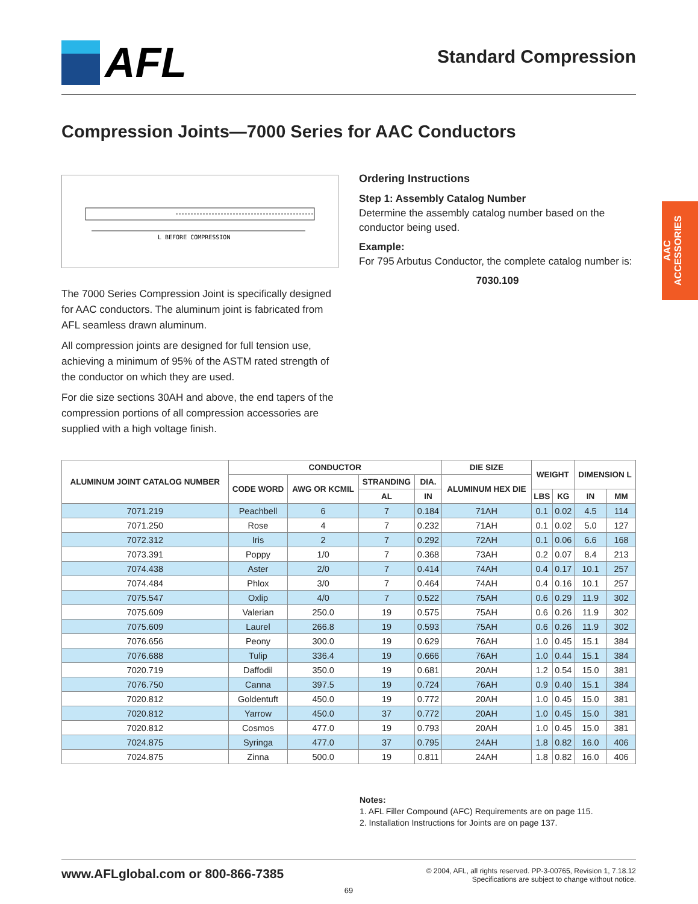AAC
ACCESSORIES
AFL
Standard Compression
Compression Joints—7000 Series for AAC Conductors
L BEFORE COMPRESSION
The 7000 Series Compression Joint is specifically designed for AAC conductors. The aluminum joint is fabricated from AFL seamless drawn aluminum.
All compression joints are designed for full tension use, achieving a minimum of 95% of the ASTM rated strength of the conductor on which they are used.
For die size sections 30AH and above, the end tapers of the compression portions of all compression accessories are supplied with a high voltage finish.
Ordering Instructions
Step 1: Assembly Catalog Number
Determine the assembly catalog number based on the conductor being used.
Example:
For 795 Arbutus Conductor, the complete catalog number is:
7030.109
| ALUMINUM JOINT CATALOG NUMBER | CONDUCTOR | | | | DIE SIZE | WEIGHT | | DIMENSION L | |
| --- | --- | --- | --- | --- | --- | --- | --- | --- | --- |
| | CODE WORD | AWG OR KCMIL | STRANDING | DIA. | ALUMINUM HEX DIE | | | | |
| | | | AL | IN | | LBS | KG | IN | MM |
| 7071.219 | Peachbell | 6 | 7 | 0.184 | 71AH | 0.1 | 0.02 | 4.5 | 114 |
| 7071.250 | Rose | 4 | 7 | 0.232 | 71AH | 0.1 | 0.02 | 5.0 | 127 |
| 7072.312 | Iris | 2 | 7 | 0.292 | 72AH | 0.1 | 0.06 | 6.6 | 168 |
| 7073.391 | Poppy | 1/0 | 7 | 0.368 | 73AH | 0.2 | 0.07 | 8.4 | 213 |
| 7074.438 | Aster | 2/0 | 7 | 0.414 | 74AH | 0.4 | 0.17 | 10.1 | 257 |
| 7074.484 | Phlox | 3/0 | 7 | 0.464 | 74AH | 0.4 | 0.16 | 10.1 | 257 |
| 7075.547 | Oxlip | 4/0 | 7 | 0.522 | 75AH | 0.6 | 0.29 | 11.9 | 302 |
| 7075.609 | Valerian | 250.0 | 19 | 0.575 | 75AH | 0.6 | 0.26 | 11.9 | 302 |
| 7075.609 | Laurel | 266.8 | 19 | 0.593 | 75AH | 0.6 | 0.26 | 11.9 | 302 |
| 7076.656 | Peony | 300.0 | 19 | 0.629 | 76AH | 1.0 | 0.45 | 15.1 | 384 |
| 7076.688 | Tulip | 336.4 | 19 | 0.666 | 76AH | 1.0 | 0.44 | 15.1 | 384 |
| 7020.719 | Daffodil | 350.0 | 19 | 0.681 | 20AH | 1.2 | 0.54 | 15.0 | 381 |
| 7076.750 | Canna | 397.5 | 19 | 0.724 | 76AH | 0.9 | 0.40 | 15.1 | 384 |
| 7020.812 | Goldentuft | 450.0 | 19 | 0.772 | 20AH | 1.0 | 0.45 | 15.0 | 381 |
| 7020.812 | Yarrow | 450.0 | 37 | 0.772 | 20AH | 1.0 | 0.45 | 15.0 | 381 |
| 7020.812 | Cosmos | 477.0 | 19 | 0.793 | 20AH | 1.0 | 0.45 | 15.0 | 381 |
| 7024.875 | Syringa | 477.0 | 37 | 0.795 | 24AH | 1.8 | 0.82 | 16.0 | 406 |
| 7024.875 | Zinna | 500.0 | 19 | 0.811 | 24AH | 1.8 | 0.82 | 16.0 | 406 |
Notes:
1. AFL Filler Compound (AFC) Requirements are on page 115.
2. Installation Instructions for Joints are on page 137.
www.AFLglobal.com or 800-866-7385
© 2004, AFL, all rights reserved. PP-3-00765, Revision 1, 7.18.12
Specifications are subject to change without notice.
69